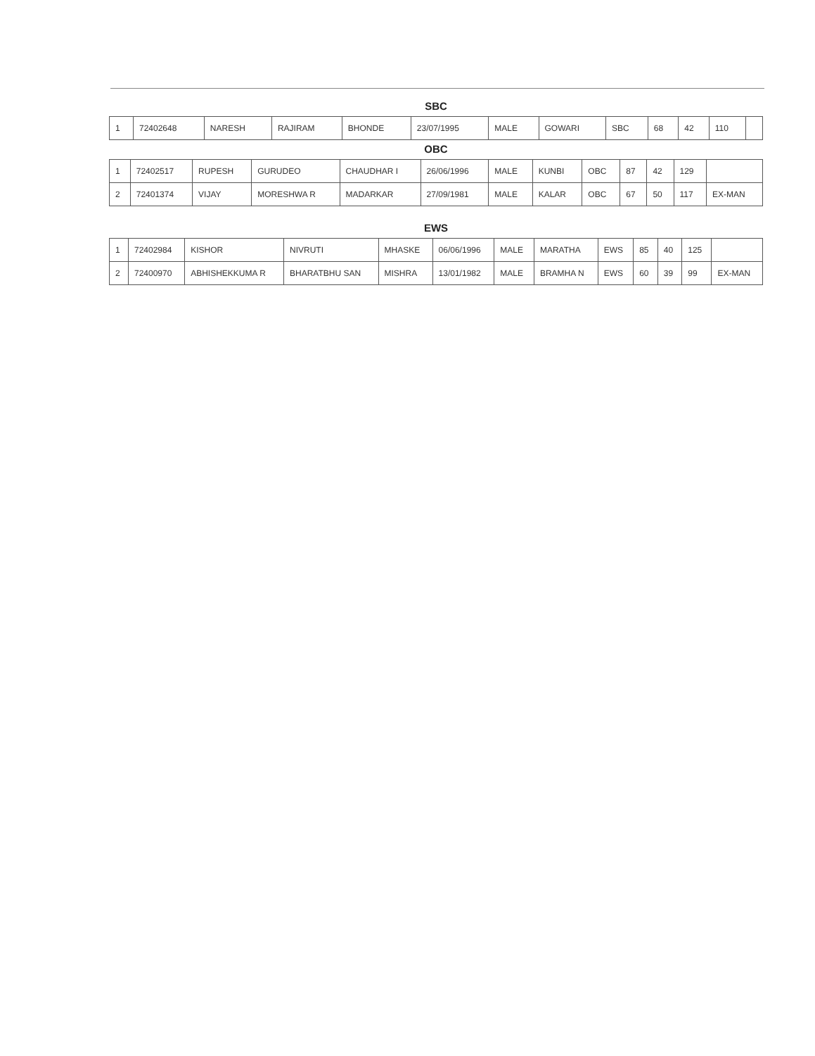SBC
| 1 | 72402648 | NARESH | RAJIRAM | BHONDE | 23/07/1995 | MALE | GOWARI | SBC | 68 | 42 | 110 | |
OBC
| 1 | 72402517 | RUPESH | GURUDEO | CHAUDHAR I | 26/06/1996 | MALE | KUNBI | OBC | 87 | 42 | 129 | |
| 2 | 72401374 | VIJAY | MORESHWA R | MADARKAR | 27/09/1981 | MALE | KALAR | OBC | 67 | 50 | 117 | EX-MAN |
EWS
| 1 | 72402984 | KISHOR | NIVRUTI | MHASKE | 06/06/1996 | MALE | MARATHA | EWS | 85 | 40 | 125 | |
| 2 | 72400970 | ABHISHEKKUMA R | BHARATBHU SAN | MISHRA | 13/01/1982 | MALE | BRAMHA N | EWS | 60 | 39 | 99 | EX-MAN |